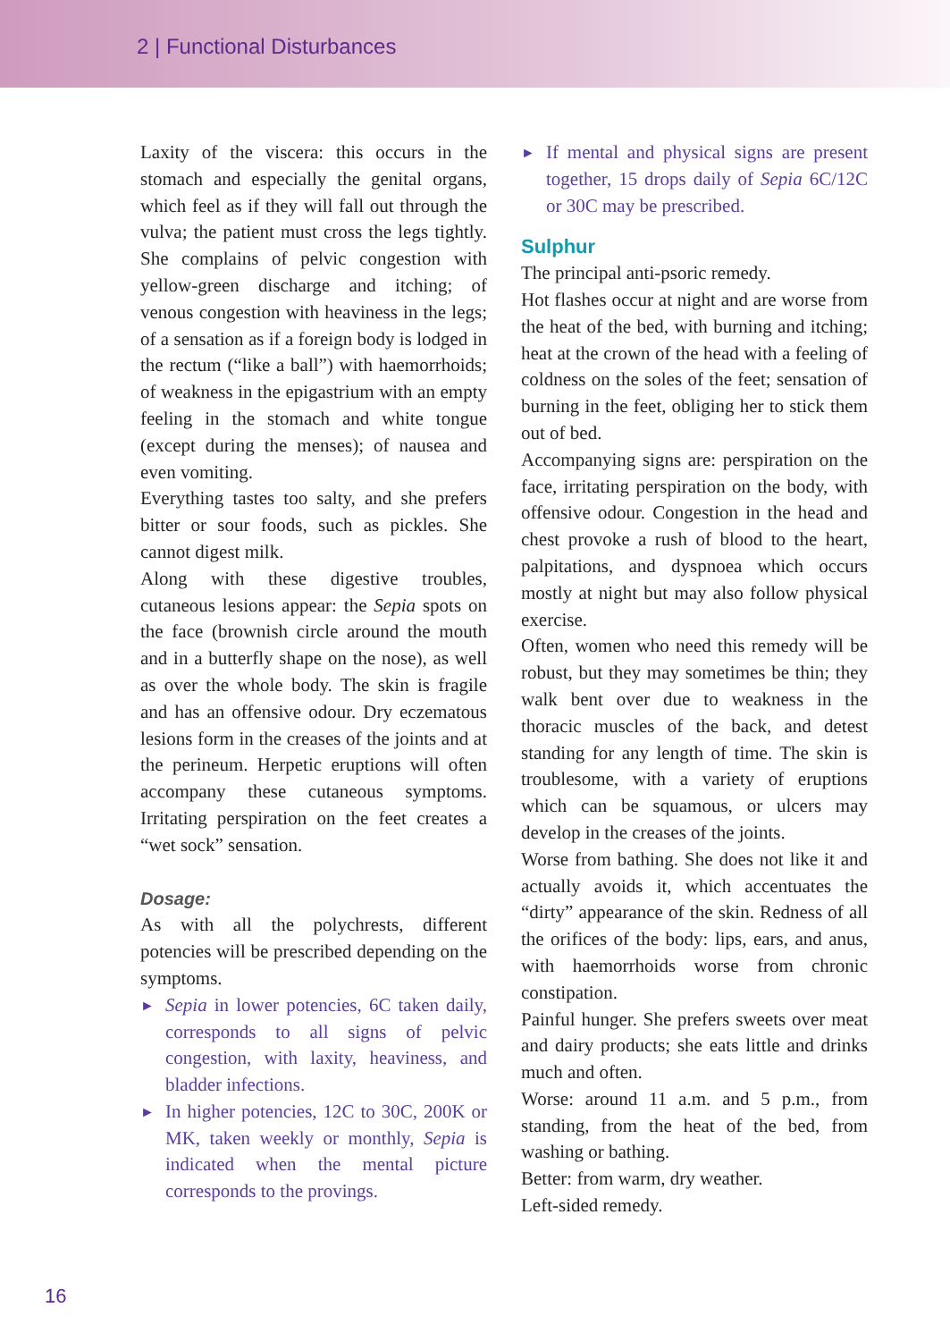2 | Functional Disturbances
Laxity of the viscera: this occurs in the stomach and especially the genital organs, which feel as if they will fall out through the vulva; the patient must cross the legs tightly. She complains of pelvic congestion with yellow-green discharge and itching; of venous congestion with heaviness in the legs; of a sensation as if a foreign body is lodged in the rectum (“like a ball”) with haemorrhoids; of weakness in the epigastrium with an empty feeling in the stomach and white tongue (except during the menses); of nausea and even vomiting.
Everything tastes too salty, and she prefers bitter or sour foods, such as pickles. She cannot digest milk.
Along with these digestive troubles, cutaneous lesions appear: the Sepia spots on the face (brownish circle around the mouth and in a butterfly shape on the nose), as well as over the whole body. The skin is fragile and has an offensive odour. Dry eczematous lesions form in the creases of the joints and at the perineum. Herpetic eruptions will often accompany these cutaneous symptoms. Irritating perspiration on the feet creates a “wet sock” sensation.
Dosage:
As with all the polychrests, different potencies will be prescribed depending on the symptoms.
► Sepia in lower potencies, 6C taken daily, corresponds to all signs of pelvic congestion, with laxity, heaviness, and bladder infections.
► In higher potencies, 12C to 30C, 200K or MK, taken weekly or monthly, Sepia is indicated when the mental picture corresponds to the provings.
► If mental and physical signs are present together, 15 drops daily of Sepia 6C/12C or 30C may be prescribed.
Sulphur
The principal anti-psoric remedy.
Hot flashes occur at night and are worse from the heat of the bed, with burning and itching; heat at the crown of the head with a feeling of coldness on the soles of the feet; sensation of burning in the feet, obliging her to stick them out of bed.
Accompanying signs are: perspiration on the face, irritating perspiration on the body, with offensive odour. Congestion in the head and chest provoke a rush of blood to the heart, palpitations, and dyspnoea which occurs mostly at night but may also follow physical exercise.
Often, women who need this remedy will be robust, but they may sometimes be thin; they walk bent over due to weakness in the thoracic muscles of the back, and detest standing for any length of time. The skin is troublesome, with a variety of eruptions which can be squamous, or ulcers may develop in the creases of the joints.
Worse from bathing. She does not like it and actually avoids it, which accentuates the “dirty” appearance of the skin. Redness of all the orifices of the body: lips, ears, and anus, with haemorrhoids worse from chronic constipation.
Painful hunger. She prefers sweets over meat and dairy products; she eats little and drinks much and often.
Worse: around 11 a.m. and 5 p.m., from standing, from the heat of the bed, from washing or bathing.
Better: from warm, dry weather.
Left-sided remedy.
16